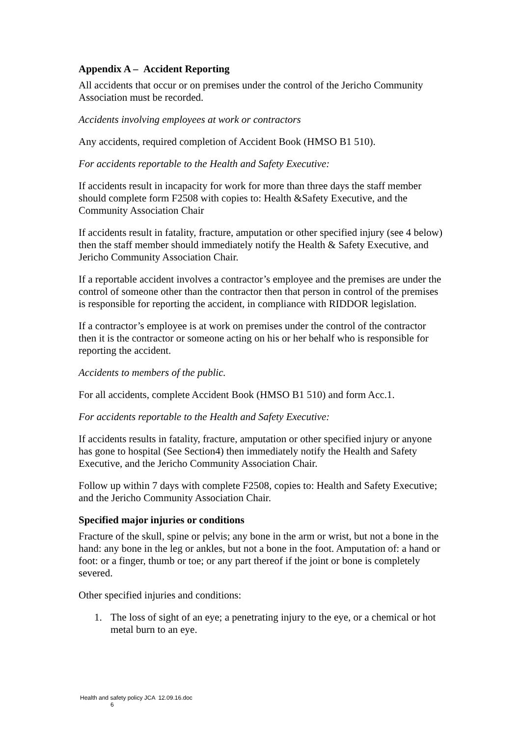Appendix A – Accident Reporting
All accidents that occur or on premises under the control of the Jericho Community Association must be recorded.
Accidents involving employees at work or contractors
Any accidents, required completion of Accident Book (HMSO B1 510).
For accidents reportable to the Health and Safety Executive:
If accidents result in incapacity for work for more than three days the staff member should complete form F2508 with copies to: Health &Safety Executive, and the Community Association Chair
If accidents result in fatality, fracture, amputation or other specified injury (see 4 below) then the staff member should immediately notify the Health & Safety Executive, and Jericho Community Association Chair.
If a reportable accident involves a contractor’s employee and the premises are under the control of someone other than the contractor then that person in control of the premises is responsible for reporting the accident, in compliance with RIDDOR legislation.
If a contractor’s employee is at work on premises under the control of the contractor then it is the contractor or someone acting on his or her behalf who is responsible for reporting the accident.
Accidents to members of the public.
For all accidents, complete Accident Book (HMSO B1 510) and form Acc.1.
For accidents reportable to the Health and Safety Executive:
If accidents results in fatality, fracture, amputation or other specified injury or anyone has gone to hospital (See Section4) then immediately notify the Health and Safety Executive, and the Jericho Community Association Chair.
Follow up within 7 days with complete F2508, copies to: Health and Safety Executive; and the Jericho Community Association Chair.
Specified major injuries or conditions
Fracture of the skull, spine or pelvis; any bone in the arm or wrist, but not a bone in the hand: any bone in the leg or ankles, but not a bone in the foot. Amputation of: a hand or foot: or a finger, thumb or toe; or any part thereof if the joint or bone is completely severed.
Other specified injuries and conditions:
1. The loss of sight of an eye; a penetrating injury to the eye, or a chemical or hot metal burn to an eye.
Health and safety policy JCA 12.09.16.doc
6